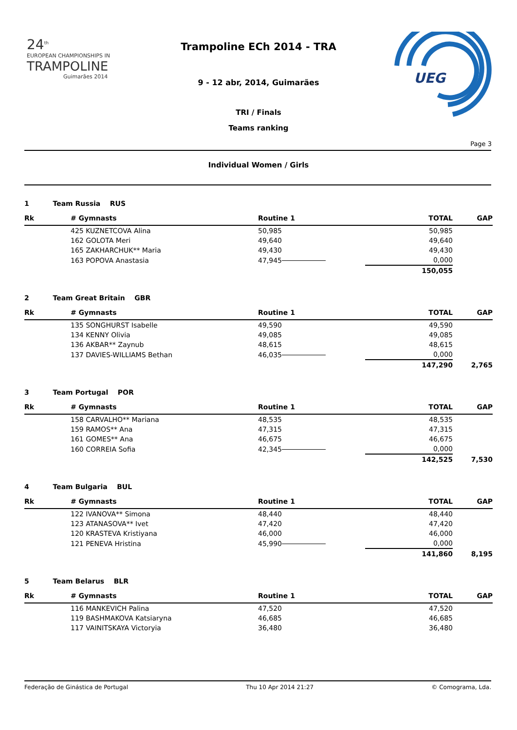24<sup>th</sup>
EUROPEAN CHAMPIONSHIPS IN
TRAMPOLINE
Guimarães 2014
Trampoline ECh 2014 - TRA
9 - 12 abr, 2014, Guimarães
TRI / Finals
Teams ranking
UEG
Page 3
Individual Women / Girls
1 Team Russia RUS
| Rk | # Gymnasts | Routine 1 | TOTAL | GAP |
| --- | --- | --- | --- | --- |
| | 425 KUZNETCOVA Alina | 50,985 | 50,985 | |
| | 162 GOLOTA Meri | 49,640 | 49,640 | |
| | 165 ZAKHARCHUK** Maria | 49,430 | 49,430 | |
| | 163 POPOVA Anastasia | 47,945 | 0,000 | |
| | | | 150,055 | |
2 Team Great Britain GBR
| Rk | # Gymnasts | Routine 1 | TOTAL | GAP |
| --- | --- | --- | --- | --- |
| | 135 SONGHURST Isabelle | 49,590 | 49,590 | |
| | 134 KENNY Olivia | 49,085 | 49,085 | |
| | 136 AKBAR** Zaynub | 48,615 | 48,615 | |
| | 137 DAVIES-WILLIAMS Bethan | 46,035 | 0,000 | |
| | | | 147,290 | 2,765 |
3 Team Portugal POR
| Rk | # Gymnasts | Routine 1 | TOTAL | GAP |
| --- | --- | --- | --- | --- |
| | 158 CARVALHO** Mariana | 48,535 | 48,535 | |
| | 159 RAMOS** Ana | 47,315 | 47,315 | |
| | 161 GOMES** Ana | 46,675 | 46,675 | |
| | 160 CORREIA Sofia | 42,345 | 0,000 | |
| | | | 142,525 | 7,530 |
4 Team Bulgaria BUL
| Rk | # Gymnasts | Routine 1 | TOTAL | GAP |
| --- | --- | --- | --- | --- |
| | 122 IVANOVA** Simona | 48,440 | 48,440 | |
| | 123 ATANASOVA** Ivet | 47,420 | 47,420 | |
| | 120 KRASTEVA Kristiyana | 46,000 | 46,000 | |
| | 121 PENEVA Hristina | 45,990 | 0,000 | |
| | | | 141,860 | 8,195 |
5 Team Belarus BLR
| Rk | # Gymnasts | Routine 1 | TOTAL | GAP |
| --- | --- | --- | --- | --- |
| | 116 MANKEVICH Palina | 47,520 | 47,520 | |
| | 119 BASHMAKOVA Katsiaryna | 46,685 | 46,685 | |
| | 117 VAINITSKAYA Victoryia | 36,480 | 36,480 | |
Federação de Ginástica de Portugal Thu 10 Apr 2014 21:27 © Comograma, Lda.